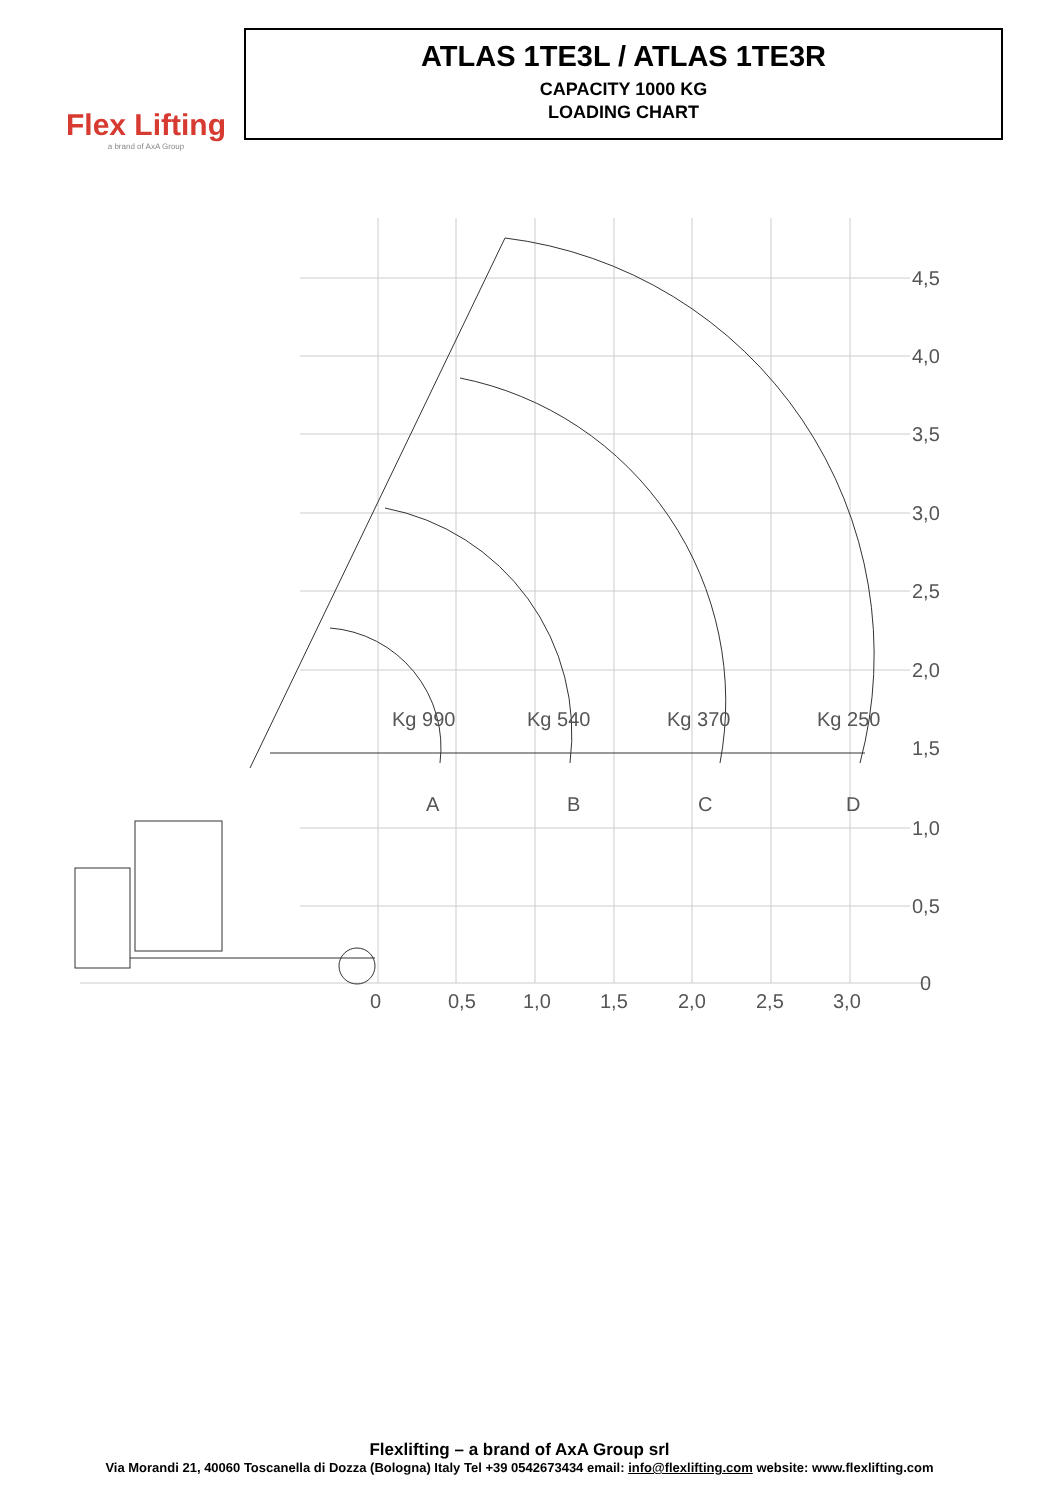Flex Lifting
a brand of AxA Group
ATLAS 1TE3L / ATLAS 1TE3R
CAPACITY 1000 KG
LOADING CHART
4,5
4,0
3,5
3,0
2,5
2,0
1,5
1,0
0,5
0
Kg 990
Kg 540
Kg 370
Kg 250
A
B
C
D
0
0,5
1,0
1,5
2,0
2,5
3,0
Flexlifting – a brand of AxA Group srl
Via Morandi 21, 40060 Toscanella di Dozza (Bologna) Italy Tel +39 0542673434 email: info@flexlifting.com website: www.flexlifting.com